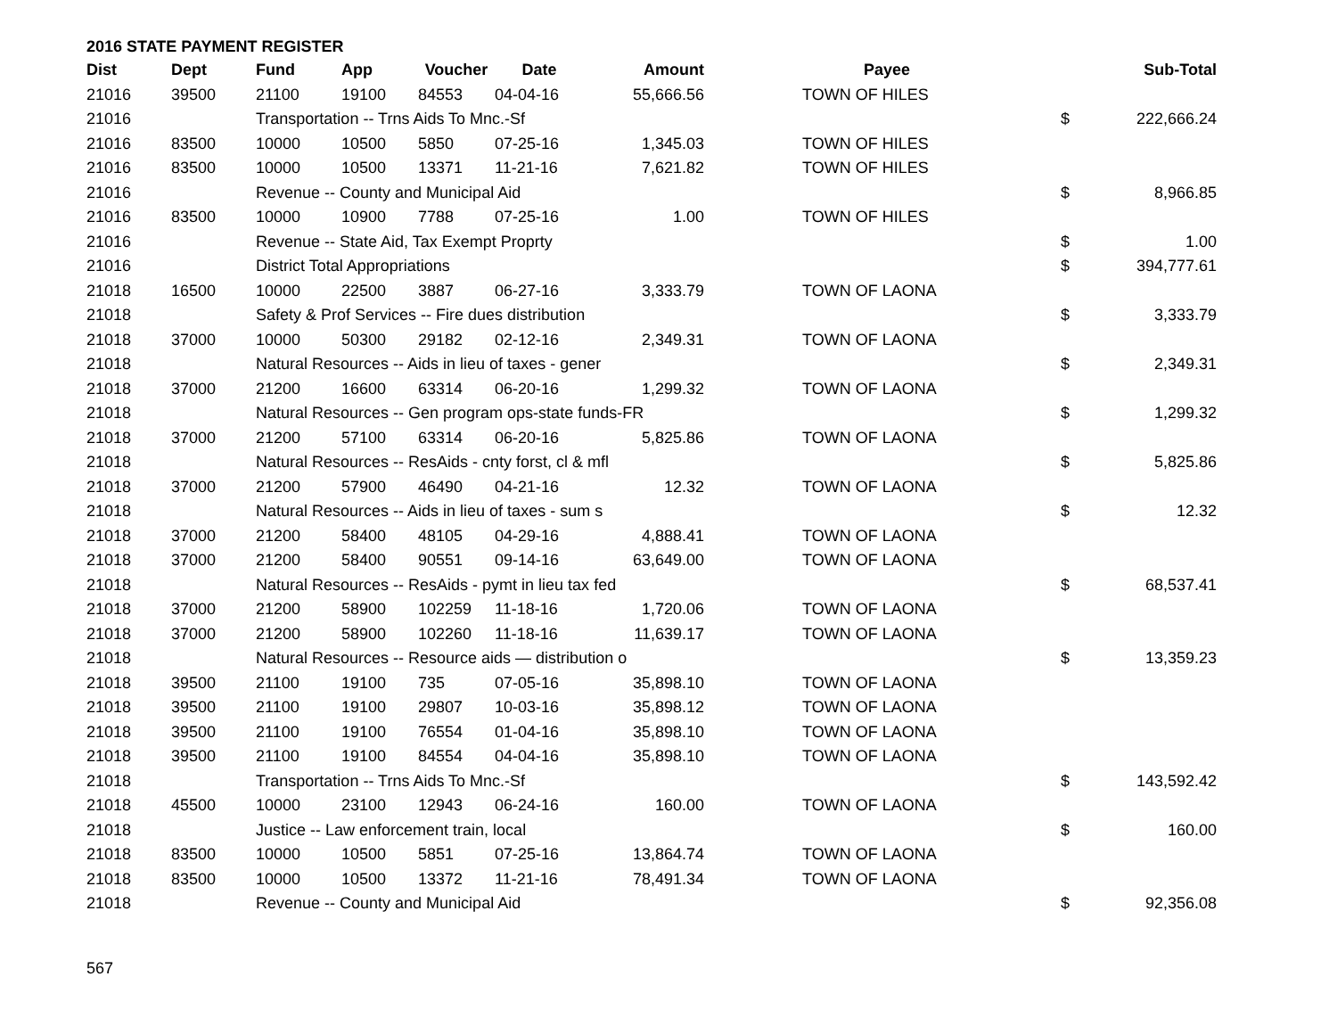2016 STATE PAYMENT REGISTER
| Dist | Dept | Fund | App | Voucher | Date | Amount | Payee | | Sub-Total |
| --- | --- | --- | --- | --- | --- | --- | --- | --- | --- |
| 21016 | 39500 | 21100 | 19100 | 84553 | 04-04-16 | 55,666.56 | TOWN OF HILES | | |
| 21016 | | Transportation -- Trns Aids To Mnc.-Sf | | | | | | $ | 222,666.24 |
| 21016 | 83500 | 10000 | 10500 | 5850 | 07-25-16 | 1,345.03 | TOWN OF HILES | | |
| 21016 | 83500 | 10000 | 10500 | 13371 | 11-21-16 | 7,621.82 | TOWN OF HILES | | |
| 21016 | | Revenue -- County and Municipal Aid | | | | | | $ | 8,966.85 |
| 21016 | 83500 | 10000 | 10900 | 7788 | 07-25-16 | 1.00 | TOWN OF HILES | | |
| 21016 | | Revenue -- State Aid, Tax Exempt Proprty | | | | | | $ | 1.00 |
| 21016 | | District Total Appropriations | | | | | | $ | 394,777.61 |
| 21018 | 16500 | 10000 | 22500 | 3887 | 06-27-16 | 3,333.79 | TOWN OF LAONA | | |
| 21018 | | Safety & Prof Services -- Fire dues distribution | | | | | | $ | 3,333.79 |
| 21018 | 37000 | 10000 | 50300 | 29182 | 02-12-16 | 2,349.31 | TOWN OF LAONA | | |
| 21018 | | Natural Resources -- Aids in lieu of taxes - gener | | | | | | $ | 2,349.31 |
| 21018 | 37000 | 21200 | 16600 | 63314 | 06-20-16 | 1,299.32 | TOWN OF LAONA | | |
| 21018 | | Natural Resources -- Gen program ops-state funds-FR | | | | | | $ | 1,299.32 |
| 21018 | 37000 | 21200 | 57100 | 63314 | 06-20-16 | 5,825.86 | TOWN OF LAONA | | |
| 21018 | | Natural Resources -- ResAids - cnty forst, cl & mfl | | | | | | $ | 5,825.86 |
| 21018 | 37000 | 21200 | 57900 | 46490 | 04-21-16 | 12.32 | TOWN OF LAONA | | |
| 21018 | | Natural Resources -- Aids in lieu of taxes - sum s | | | | | | $ | 12.32 |
| 21018 | 37000 | 21200 | 58400 | 48105 | 04-29-16 | 4,888.41 | TOWN OF LAONA | | |
| 21018 | 37000 | 21200 | 58400 | 90551 | 09-14-16 | 63,649.00 | TOWN OF LAONA | | |
| 21018 | | Natural Resources -- ResAids - pymt in lieu tax fed | | | | | | $ | 68,537.41 |
| 21018 | 37000 | 21200 | 58900 | 102259 | 11-18-16 | 1,720.06 | TOWN OF LAONA | | |
| 21018 | 37000 | 21200 | 58900 | 102260 | 11-18-16 | 11,639.17 | TOWN OF LAONA | | |
| 21018 | | Natural Resources -- Resource aids — distribution o | | | | | | $ | 13,359.23 |
| 21018 | 39500 | 21100 | 19100 | 735 | 07-05-16 | 35,898.10 | TOWN OF LAONA | | |
| 21018 | 39500 | 21100 | 19100 | 29807 | 10-03-16 | 35,898.12 | TOWN OF LAONA | | |
| 21018 | 39500 | 21100 | 19100 | 76554 | 01-04-16 | 35,898.10 | TOWN OF LAONA | | |
| 21018 | 39500 | 21100 | 19100 | 84554 | 04-04-16 | 35,898.10 | TOWN OF LAONA | | |
| 21018 | | Transportation -- Trns Aids To Mnc.-Sf | | | | | | $ | 143,592.42 |
| 21018 | 45500 | 10000 | 23100 | 12943 | 06-24-16 | 160.00 | TOWN OF LAONA | | |
| 21018 | | Justice -- Law enforcement train, local | | | | | | $ | 160.00 |
| 21018 | 83500 | 10000 | 10500 | 5851 | 07-25-16 | 13,864.74 | TOWN OF LAONA | | |
| 21018 | 83500 | 10000 | 10500 | 13372 | 11-21-16 | 78,491.34 | TOWN OF LAONA | | |
| 21018 | | Revenue -- County and Municipal Aid | | | | | | $ | 92,356.08 |
567